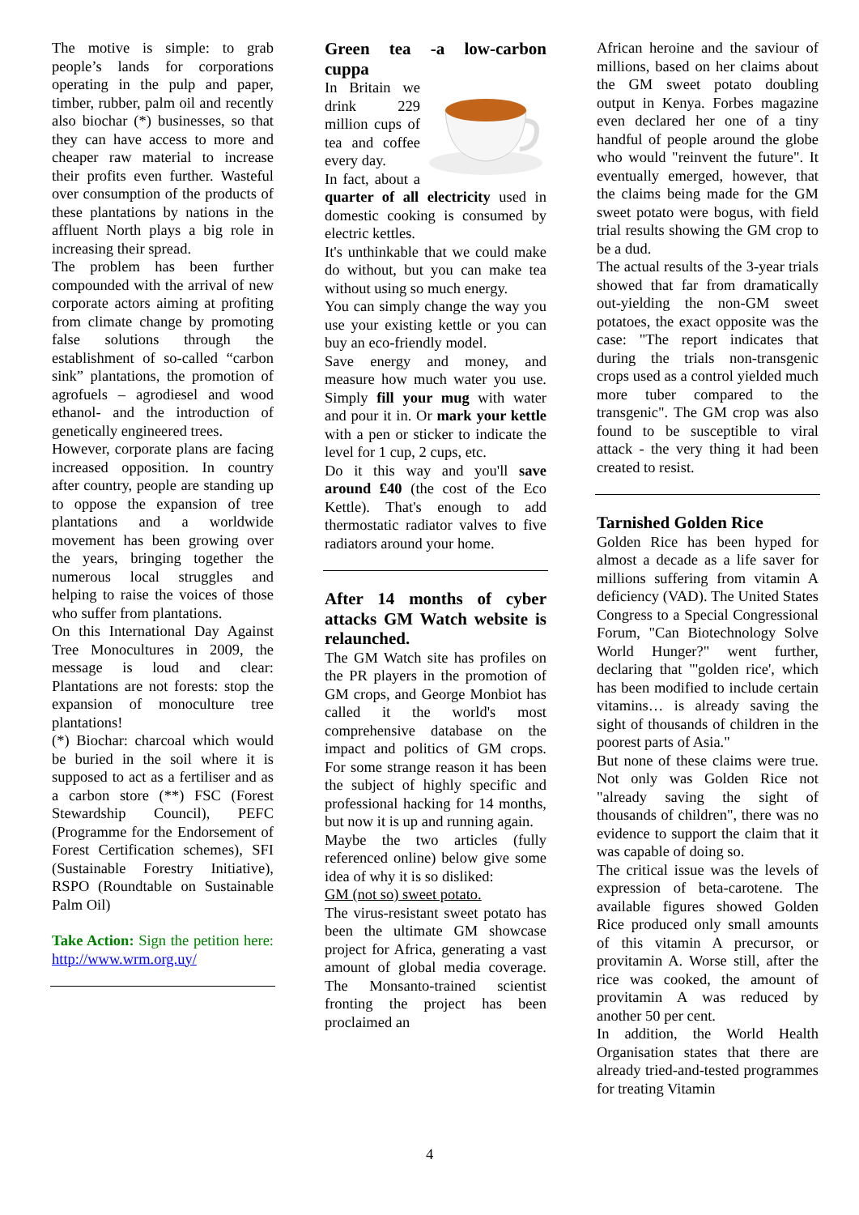The motive is simple: to grab people’s lands for corporations operating in the pulp and paper, timber, rubber, palm oil and recently also biochar (*) businesses, so that they can have access to more and cheaper raw material to increase their profits even further. Wasteful over consumption of the products of these plantations by nations in the affluent North plays a big role in increasing their spread.
The problem has been further compounded with the arrival of new corporate actors aiming at profiting from climate change by promoting false solutions through the establishment of so-called “carbon sink” plantations, the promotion of agrofuels – agrodiesel and wood ethanol- and the introduction of genetically engineered trees.
However, corporate plans are facing increased opposition. In country after country, people are standing up to oppose the expansion of tree plantations and a worldwide movement has been growing over the years, bringing together the numerous local struggles and helping to raise the voices of those who suffer from plantations.
On this International Day Against Tree Monocultures in 2009, the message is loud and clear: Plantations are not forests: stop the expansion of monoculture tree plantations!
(*) Biochar: charcoal which would be buried in the soil where it is supposed to act as a fertiliser and as a carbon store (**) FSC (Forest Stewardship Council), PEFC (Programme for the Endorsement of Forest Certification schemes), SFI (Sustainable Forestry Initiative), RSPO (Roundtable on Sustainable Palm Oil)
Take Action: Sign the petition here: http://www.wrm.org.uy/
Green tea -a low-carbon cuppa
In Britain we drink 229 million cups of tea and coffee every day.
In fact, about a quarter of all electricity used in domestic cooking is consumed by electric kettles.
It's unthinkable that we could make do without, but you can make tea without using so much energy.
You can simply change the way you use your existing kettle or you can buy an eco-friendly model.
Save energy and money, and measure how much water you use. Simply fill your mug with water and pour it in. Or mark your kettle with a pen or sticker to indicate the level for 1 cup, 2 cups, etc.
Do it this way and you'll save around £40 (the cost of the Eco Kettle). That's enough to add thermostatic radiator valves to five radiators around your home.
After 14 months of cyber attacks GM Watch website is relaunched.
The GM Watch site has profiles on the PR players in the promotion of GM crops, and George Monbiot has called it the world's most comprehensive database on the impact and politics of GM crops. For some strange reason it has been the subject of highly specific and professional hacking for 14 months, but now it is up and running again.
Maybe the two articles (fully referenced online) below give some idea of why it is so disliked:
GM (not so) sweet potato.
The virus-resistant sweet potato has been the ultimate GM showcase project for Africa, generating a vast amount of global media coverage. The Monsanto-trained scientist fronting the project has been proclaimed an
African heroine and the saviour of millions, based on her claims about the GM sweet potato doubling output in Kenya. Forbes magazine even declared her one of a tiny handful of people around the globe who would "reinvent the future". It eventually emerged, however, that the claims being made for the GM sweet potato were bogus, with field trial results showing the GM crop to be a dud.
The actual results of the 3-year trials showed that far from dramatically out-yielding the non-GM sweet potatoes, the exact opposite was the case: "The report indicates that during the trials non-transgenic crops used as a control yielded much more tuber compared to the transgenic". The GM crop was also found to be susceptible to viral attack - the very thing it had been created to resist.
Tarnished Golden Rice
Golden Rice has been hyped for almost a decade as a life saver for millions suffering from vitamin A deficiency (VAD). The United States Congress to a Special Congressional Forum, "Can Biotechnology Solve World Hunger?" went further, declaring that "'golden rice', which has been modified to include certain vitamins… is already saving the sight of thousands of children in the poorest parts of Asia."
But none of these claims were true. Not only was Golden Rice not "already saving the sight of thousands of children", there was no evidence to support the claim that it was capable of doing so.
The critical issue was the levels of expression of beta-carotene. The available figures showed Golden Rice produced only small amounts of this vitamin A precursor, or provitamin A. Worse still, after the rice was cooked, the amount of provitamin A was reduced by another 50 per cent.
In addition, the World Health Organisation states that there are already tried-and-tested programmes for treating Vitamin
4